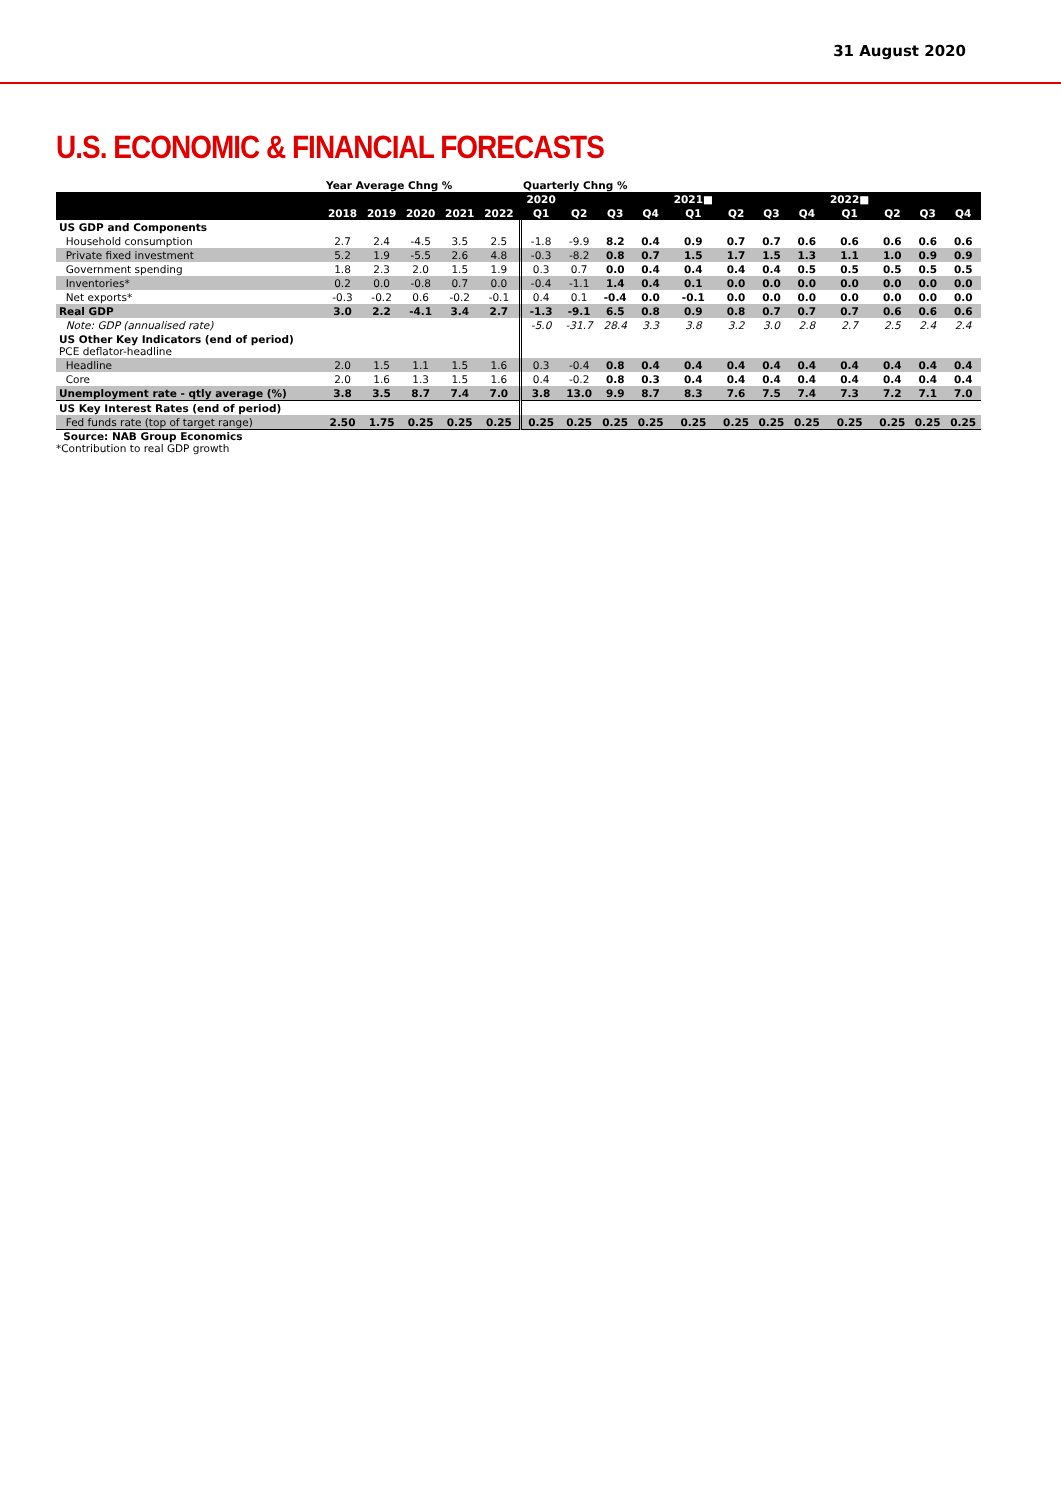31 August 2020
U.S. ECONOMIC & FINANCIAL FORECASTS
| | Year Average Chng % | | | | | Quarterly Chng % | | | | | | | | | | | |
| --- | --- | --- | --- | --- | --- | --- | --- | --- | --- | --- | --- | --- | --- | --- | --- | --- | --- |
| | | | | | | 2020 | | | | 2021■ | | | | 2022■ | | | |
| | 2018 | 2019 | 2020 | 2021 | 2022 | Q1 | Q2 | Q3 | Q4 | Q1 | Q2 | Q3 | Q4 | Q1 | Q2 | Q3 | Q4 |
| US GDP and Components | | | | | | | | | | | | | | | | | |
| Household consumption | 2.7 | 2.4 | -4.5 | 3.5 | 2.5 | -1.8 | -9.9 | 8.2 | 0.4 | 0.9 | 0.7 | 0.7 | 0.6 | 0.6 | 0.6 | 0.6 | 0.6 |
| Private fixed investment | 5.2 | 1.9 | -5.5 | 2.6 | 4.8 | -0.3 | -8.2 | 0.8 | 0.7 | 1.5 | 1.7 | 1.5 | 1.3 | 1.1 | 1.0 | 0.9 | 0.9 |
| Government spending | 1.8 | 2.3 | 2.0 | 1.5 | 1.9 | 0.3 | 0.7 | 0.0 | 0.4 | 0.4 | 0.4 | 0.4 | 0.5 | 0.5 | 0.5 | 0.5 | 0.5 |
| Inventories* | 0.2 | 0.0 | -0.8 | 0.7 | 0.0 | -0.4 | -1.1 | 1.4 | 0.4 | 0.1 | 0.0 | 0.0 | 0.0 | 0.0 | 0.0 | 0.0 | 0.0 |
| Net exports* | -0.3 | -0.2 | 0.6 | -0.2 | -0.1 | 0.4 | 0.1 | -0.4 | 0.0 | -0.1 | 0.0 | 0.0 | 0.0 | 0.0 | 0.0 | 0.0 | 0.0 |
| Real GDP | 3.0 | 2.2 | -4.1 | 3.4 | 2.7 | -1.3 | -9.1 | 6.5 | 0.8 | 0.9 | 0.8 | 0.7 | 0.7 | 0.7 | 0.6 | 0.6 | 0.6 |
| Note: GDP (annualised rate) | | | | | | -5.0 | -31.7 | 28.4 | 3.3 | 3.8 | 3.2 | 3.0 | 2.8 | 2.7 | 2.5 | 2.4 | 2.4 |
| US Other Key Indicators (end of period) PCE deflator-headline | | | | | | | | | | | | | | | | | |
| Headline | 2.0 | 1.5 | 1.1 | 1.5 | 1.6 | 0.3 | -0.4 | 0.8 | 0.4 | 0.4 | 0.4 | 0.4 | 0.4 | 0.4 | 0.4 | 0.4 | 0.4 |
| Core | 2.0 | 1.6 | 1.3 | 1.5 | 1.6 | 0.4 | -0.2 | 0.8 | 0.3 | 0.4 | 0.4 | 0.4 | 0.4 | 0.4 | 0.4 | 0.4 | 0.4 |
| Unemployment rate - qtly average (%) | 3.8 | 3.5 | 8.7 | 7.4 | 7.0 | 3.8 | 13.0 | 9.9 | 8.7 | 8.3 | 7.6 | 7.5 | 7.4 | 7.3 | 7.2 | 7.1 | 7.0 |
| US Key Interest Rates (end of period) | | | | | | | | | | | | | | | | | |
| Fed funds rate (top of target range) | 2.50 | 1.75 | 0.25 | 0.25 | 0.25 | 0.25 | 0.25 | 0.25 | 0.25 | 0.25 | 0.25 | 0.25 | 0.25 | 0.25 | 0.25 | 0.25 | 0.25 |
Source: NAB Group Economics
*Contribution to real GDP growth